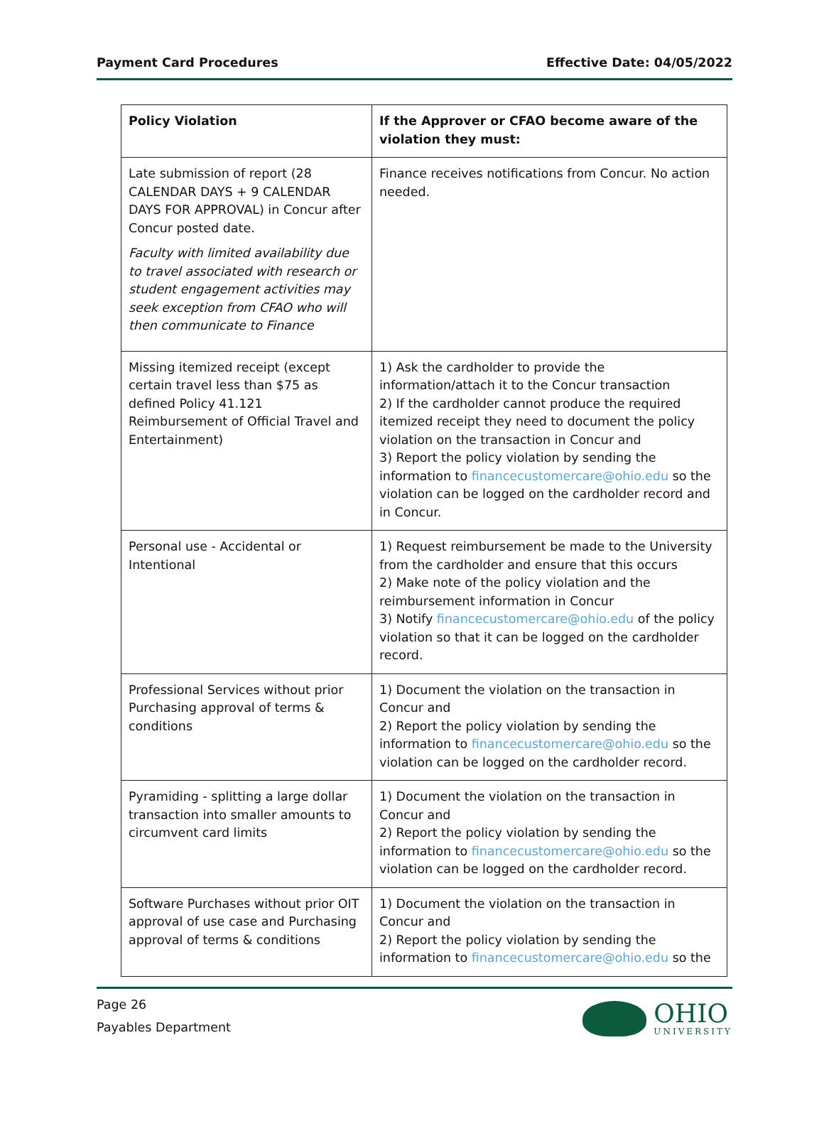Payment Card Procedures Effective Date: 04/05/2022
| Policy Violation | If the Approver or CFAO become aware of the violation they must: |
| --- | --- |
| Late submission of report (28 CALENDAR DAYS + 9 CALENDAR DAYS FOR APPROVAL) in Concur after Concur posted date. Faculty with limited availability due to travel associated with research or student engagement activities may seek exception from CFAO who will then communicate to Finance | Finance receives notifications from Concur. No action needed. |
| Missing itemized receipt (except certain travel less than $75 as defined Policy 41.121 Reimbursement of Official Travel and Entertainment) | 1) Ask the cardholder to provide the information/attach it to the Concur transaction 2) If the cardholder cannot produce the required itemized receipt they need to document the policy violation on the transaction in Concur and 3) Report the policy violation by sending the information to financecustomercare@ohio.edu so the violation can be logged on the cardholder record and in Concur. |
| Personal use - Accidental or Intentional | 1) Request reimbursement be made to the University from the cardholder and ensure that this occurs 2) Make note of the policy violation and the reimbursement information in Concur 3) Notify financecustomercare@ohio.edu of the policy violation so that it can be logged on the cardholder record. |
| Professional Services without prior Purchasing approval of terms & conditions | 1) Document the violation on the transaction in Concur and 2) Report the policy violation by sending the information to financecustomercare@ohio.edu so the violation can be logged on the cardholder record. |
| Pyramiding - splitting a large dollar transaction into smaller amounts to circumvent card limits | 1) Document the violation on the transaction in Concur and 2) Report the policy violation by sending the information to financecustomercare@ohio.edu so the violation can be logged on the cardholder record. |
| Software Purchases without prior OIT approval of use case and Purchasing approval of terms & conditions | 1) Document the violation on the transaction in Concur and 2) Report the policy violation by sending the information to financecustomercare@ohio.edu so the |
Page 26
Payables Department
OHIO
UNIVERSITY